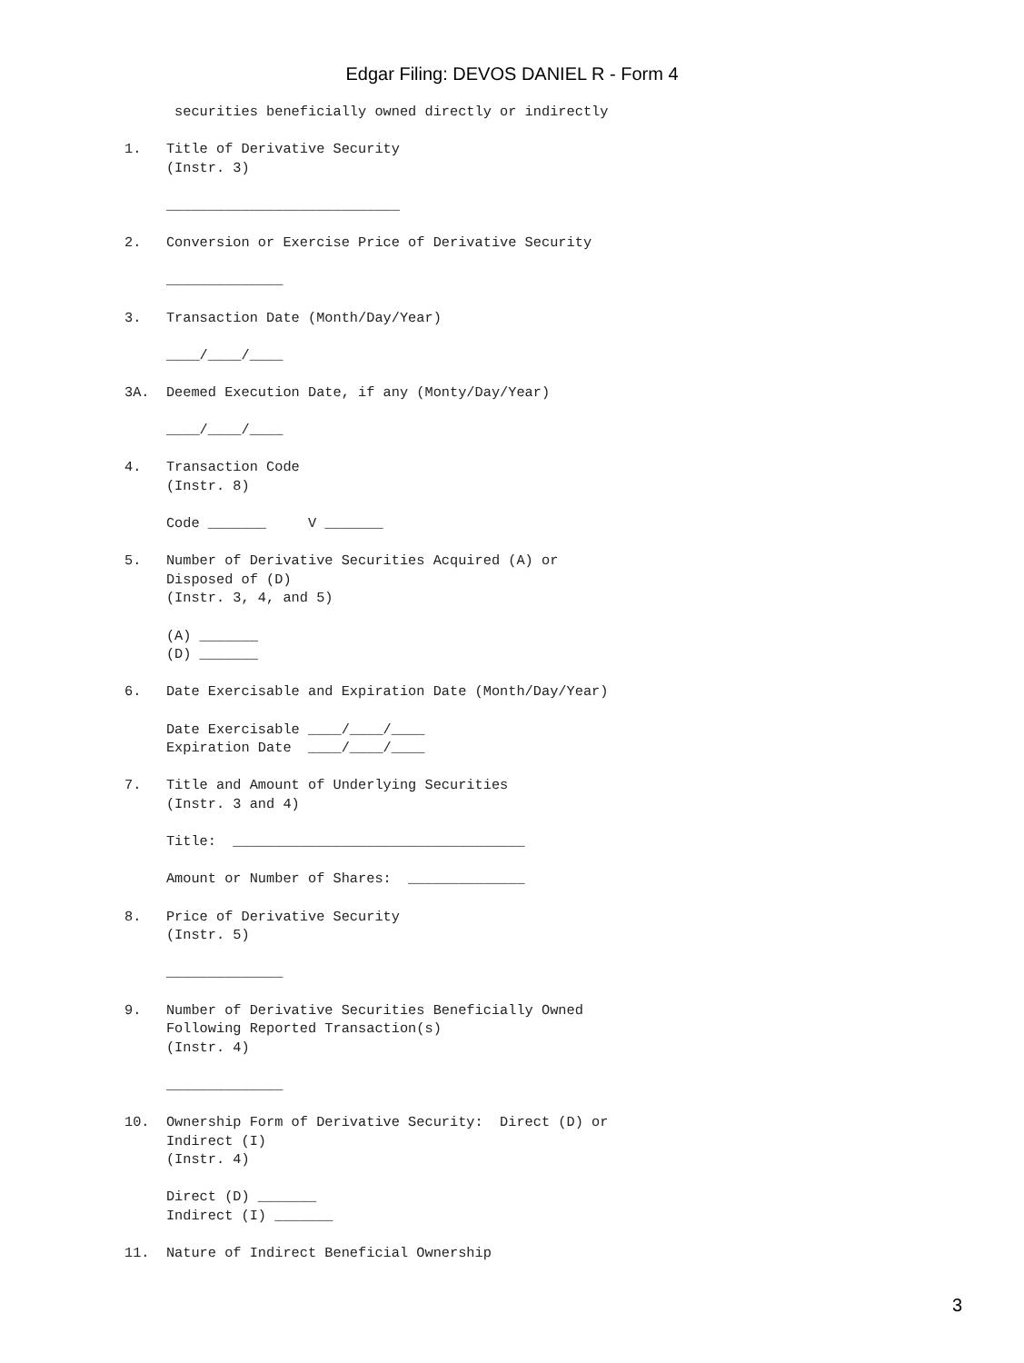Edgar Filing: DEVOS DANIEL R - Form 4
      securities beneficially owned directly or indirectly

1.   Title of Derivative Security
     (Instr. 3)

     ____________________________

2.   Conversion or Exercise Price of Derivative Security

     ______________

3.   Transaction Date (Month/Day/Year)

     ____/____/____

3A.  Deemed Execution Date, if any (Monty/Day/Year)

     ____/____/____

4.   Transaction Code
     (Instr. 8)

     Code _______     V _______

5.   Number of Derivative Securities Acquired (A) or
     Disposed of (D)
     (Instr. 3, 4, and 5)

     (A) _______
     (D) _______

6.   Date Exercisable and Expiration Date (Month/Day/Year)

     Date Exercisable ____/____/____
     Expiration Date  ____/____/____

7.   Title and Amount of Underlying Securities
     (Instr. 3 and 4)

     Title:  ___________________________________

     Amount or Number of Shares:  ______________

8.   Price of Derivative Security
     (Instr. 5)

     ______________

9.   Number of Derivative Securities Beneficially Owned
     Following Reported Transaction(s)
     (Instr. 4)

     ______________

10.  Ownership Form of Derivative Security:  Direct (D) or
     Indirect (I)
     (Instr. 4)

     Direct (D) _______
     Indirect (I) _______

11.  Nature of Indirect Beneficial Ownership
3